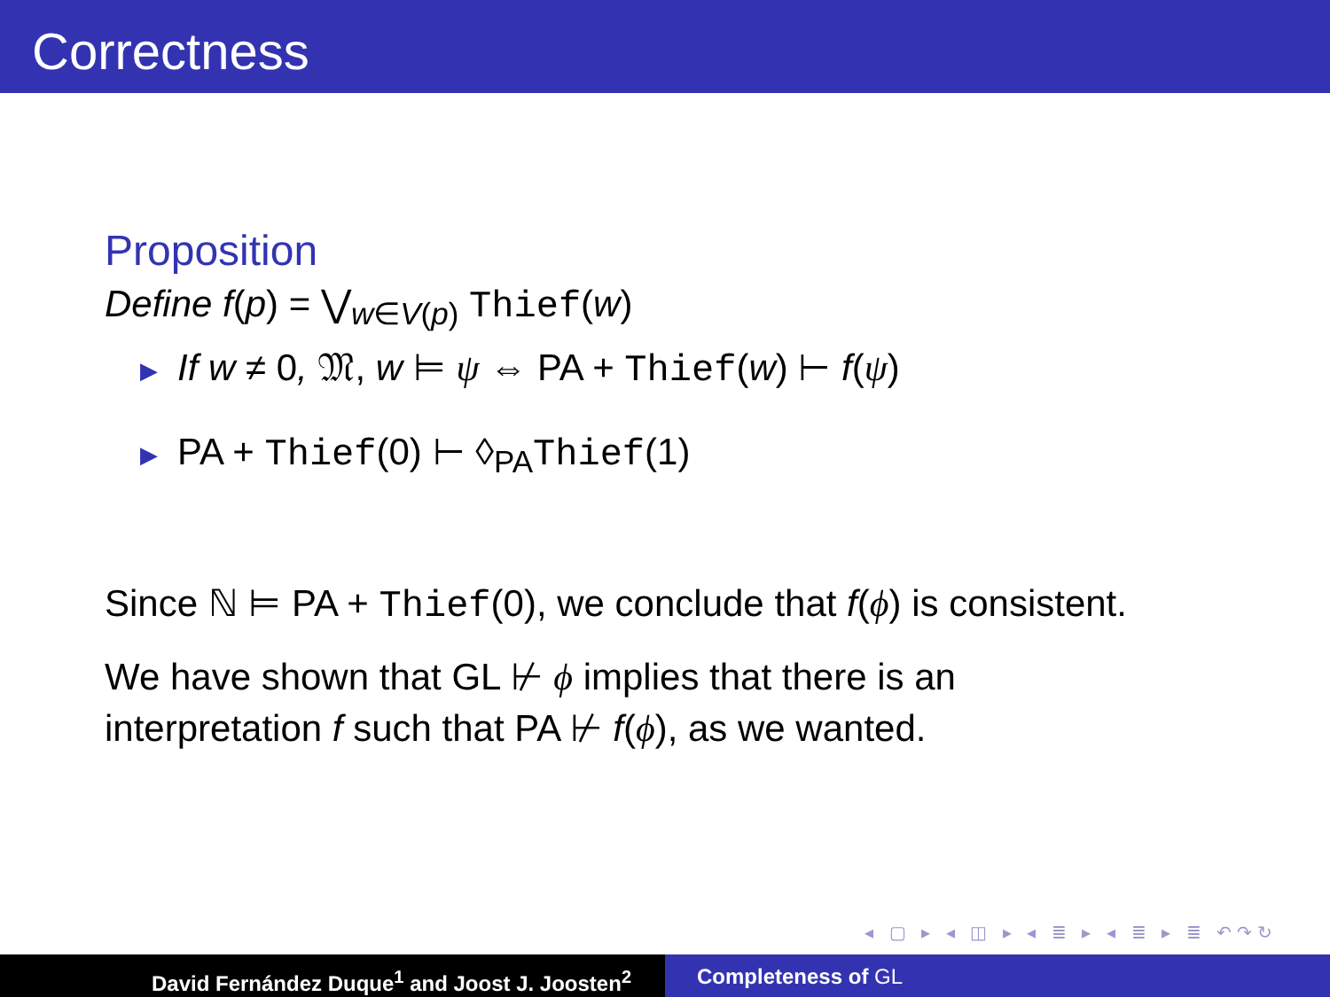Correctness
Proposition
Define f(p) = ⋁<sub>w∈V(p)</sub> Thief(w)
▶ If w ≠ 0, 𝔐, w ⊨ ψ ⇔ PA + Thief(w) ⊢ f(ψ)
▶ PA + Thief(0) ⊢ ◊<sub>PA</sub>Thief(1)
Since ℕ ⊨ PA + Thief(0), we conclude that f(ϕ) is consistent.
We have shown that GL ⊬ ϕ implies that there is an
interpretation f such that PA ⊬ f(ϕ), as we wanted.
◂ ▢ ▸ ◂ ◫ ▸ ◂ ≣ ▸ ◂ ≣ ▸ ≣ ↶↷↻
David Fernández Duque<sup>1</sup> and Joost J. Joosten<sup>2</sup> Completeness of GL